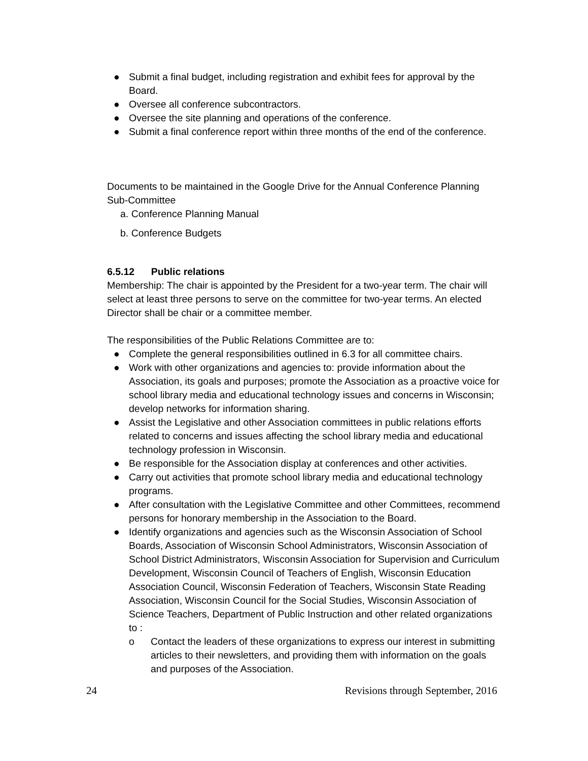● Submit a final budget, including registration and exhibit fees for approval by the Board.
● Oversee all conference subcontractors.
● Oversee the site planning and operations of the conference.
● Submit a final conference report within three months of the end of the conference.
Documents to be maintained in the Google Drive for the Annual Conference Planning Sub-Committee
a. Conference Planning Manual
b. Conference Budgets
6.5.12 Public relations
Membership: The chair is appointed by the President for a two-year term. The chair will select at least three persons to serve on the committee for two-year terms. An elected Director shall be chair or a committee member.
The responsibilities of the Public Relations Committee are to:
● Complete the general responsibilities outlined in 6.3 for all committee chairs.
● Work with other organizations and agencies to: provide information about the Association, its goals and purposes; promote the Association as a proactive voice for school library media and educational technology issues and concerns in Wisconsin; develop networks for information sharing.
● Assist the Legislative and other Association committees in public relations efforts related to concerns and issues affecting the school library media and educational technology profession in Wisconsin.
● Be responsible for the Association display at conferences and other activities.
● Carry out activities that promote school library media and educational technology programs.
● After consultation with the Legislative Committee and other Committees, recommend persons for honorary membership in the Association to the Board.
● Identify organizations and agencies such as the Wisconsin Association of School Boards, Association of Wisconsin School Administrators, Wisconsin Association of School District Administrators, Wisconsin Association for Supervision and Curriculum Development, Wisconsin Council of Teachers of English, Wisconsin Education Association Council, Wisconsin Federation of Teachers, Wisconsin State Reading Association, Wisconsin Council for the Social Studies, Wisconsin Association of Science Teachers, Department of Public Instruction and other related organizations to :
o Contact the leaders of these organizations to express our interest in submitting articles to their newsletters, and providing them with information on the goals and purposes of the Association.
24 Revisions through September, 2016